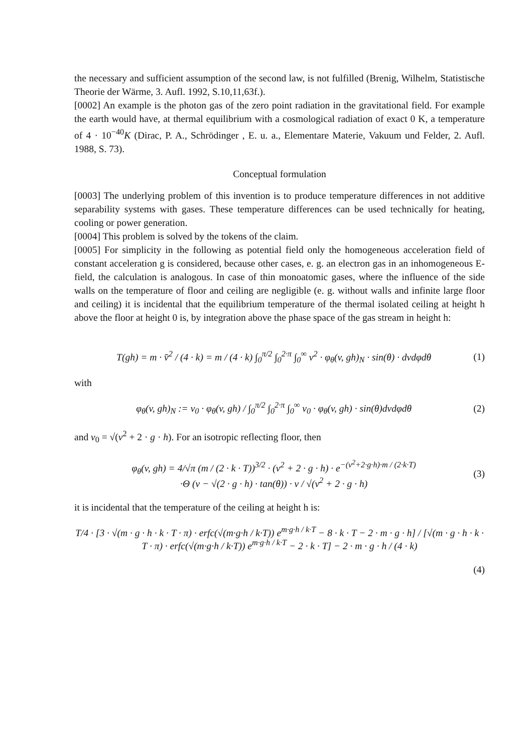the necessary and sufficient assumption of the second law, is not fulfilled (Brenig, Wilhelm, Statistische Theorie der Wärme, 3. Aufl. 1992, S.10,11,63f.).
[0002] An example is the photon gas of the zero point radiation in the gravitational field. For example the earth would have, at thermal equilibrium with a cosmological radiation of exact 0 K, a temperature of 4 · 10<sup>−40</sup>K (Dirac, P. A., Schrödinger , E. u. a., Elementare Materie, Vakuum und Felder, 2. Aufl. 1988, S. 73).
Conceptual formulation
[0003] The underlying problem of this invention is to produce temperature differences in not additive separability systems with gases. These temperature differences can be used technically for heating, cooling or power generation.
[0004] This problem is solved by the tokens of the claim.
[0005] For simplicity in the following as potential field only the homogeneous acceleration field of constant acceleration g is considered, because other cases, e. g. an electron gas in an inhomogeneous E-field, the calculation is analogous. In case of thin monoatomic gases, where the influence of the side walls on the temperature of floor and ceiling are negligible (e. g. without walls and infinite large floor and ceiling) it is incidental that the equilibrium temperature of the thermal isolated ceiling at height h above the floor at height 0 is, by integration above the phase space of the gas stream in height h:
T(gh) = m · v̄<sup>2</sup> / (4 · k) = m / (4 · k) ∫<sub>0</sub><sup>π/2</sup> ∫<sub>0</sub><sup>2·π</sup> ∫<sub>0</sub><sup>∞</sup> v<sup>2</sup> · φ<sub>θ</sub>(v, gh)<sub>N</sub> · sin(θ) · dvdφdθ (1)
with
φ<sub>θ</sub>(v, gh)<sub>N</sub> := v<sub>0</sub> · φ<sub>θ</sub>(v, gh) / ∫<sub>0</sub><sup>π/2</sup> ∫<sub>0</sub><sup>2·π</sup> ∫<sub>0</sub><sup>∞</sup> v<sub>0</sub> · φ<sub>θ</sub>(v, gh) · sin(θ)dvdφdθ (2)
and v<sub>0</sub> = √(v<sup>2</sup> + 2 · g · h). For an isotropic reflecting floor, then
φ<sub>θ</sub>(v, gh) = 4/√π (m / (2 · k · T))<sup>3/2</sup> · (v<sup>2</sup> + 2 · g · h) · e<sup>−(v<sup>2</sup>+2·g·h)·m / (2·k·T)</sup>
·Θ (v − √(2 · g · h) · tan(θ)) · v / √(v<sup>2</sup> + 2 · g · h) (3)
it is incidental that the temperature of the ceiling at height h is:
T/4 · [3 · √(m · g · h · k · T · π) · erfc(√(m·g·h / k·T)) e<sup>m·g·h / k·T</sup> − 8 · k · T − 2 · m · g · h] / [√(m · g · h · k · T · π) · erfc(√(m·g·h / k·T)) e<sup>m·g·h / k·T</sup> − 2 · k · T] − 2 · m · g · h / (4 · k)
(4)